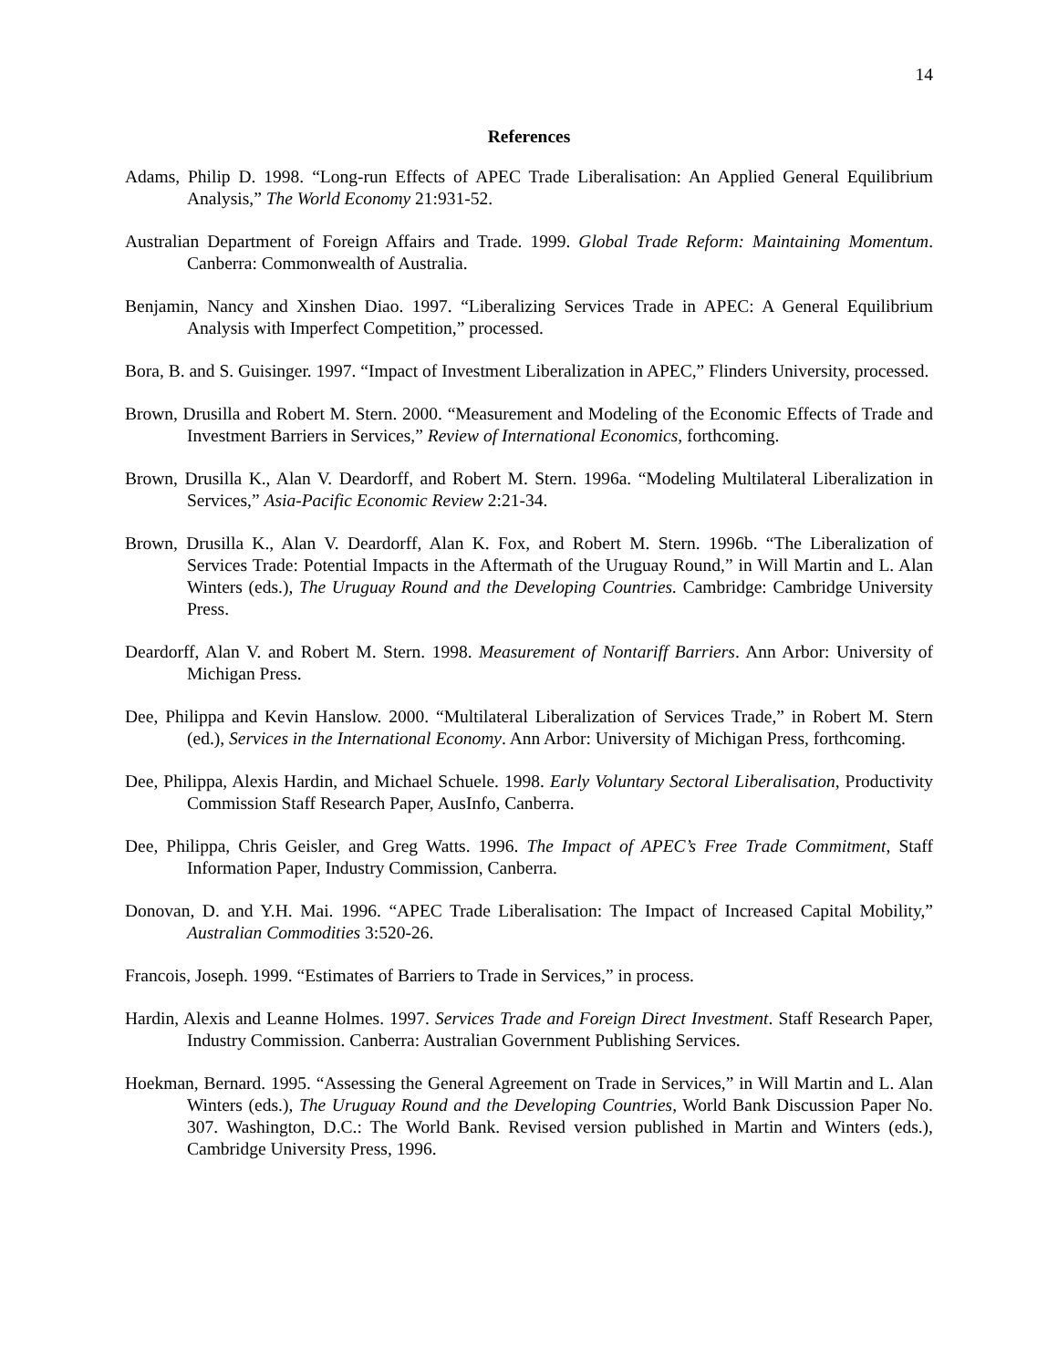14
References
Adams, Philip D. 1998. “Long-run Effects of APEC Trade Liberalisation: An Applied General Equilibrium Analysis,” The World Economy 21:931-52.
Australian Department of Foreign Affairs and Trade. 1999. Global Trade Reform: Maintaining Momentum. Canberra: Commonwealth of Australia.
Benjamin, Nancy and Xinshen Diao. 1997. “Liberalizing Services Trade in APEC: A General Equilibrium Analysis with Imperfect Competition,” processed.
Bora, B. and S. Guisinger. 1997. “Impact of Investment Liberalization in APEC,” Flinders University, processed.
Brown, Drusilla and Robert M. Stern. 2000. “Measurement and Modeling of the Economic Effects of Trade and Investment Barriers in Services,” Review of International Economics, forthcoming.
Brown, Drusilla K., Alan V. Deardorff, and Robert M. Stern. 1996a. “Modeling Multilateral Liberalization in Services,” Asia-Pacific Economic Review 2:21-34.
Brown, Drusilla K., Alan V. Deardorff, Alan K. Fox, and Robert M. Stern. 1996b. “The Liberalization of Services Trade: Potential Impacts in the Aftermath of the Uruguay Round,” in Will Martin and L. Alan Winters (eds.), The Uruguay Round and the Developing Countries. Cambridge: Cambridge University Press.
Deardorff, Alan V. and Robert M. Stern. 1998. Measurement of Nontariff Barriers. Ann Arbor: University of Michigan Press.
Dee, Philippa and Kevin Hanslow. 2000. “Multilateral Liberalization of Services Trade,” in Robert M. Stern (ed.), Services in the International Economy. Ann Arbor: University of Michigan Press, forthcoming.
Dee, Philippa, Alexis Hardin, and Michael Schuele. 1998. Early Voluntary Sectoral Liberalisation, Productivity Commission Staff Research Paper, AusInfo, Canberra.
Dee, Philippa, Chris Geisler, and Greg Watts. 1996. The Impact of APEC’s Free Trade Commitment, Staff Information Paper, Industry Commission, Canberra.
Donovan, D. and Y.H. Mai. 1996. “APEC Trade Liberalisation: The Impact of Increased Capital Mobility,” Australian Commodities 3:520-26.
Francois, Joseph. 1999. “Estimates of Barriers to Trade in Services,” in process.
Hardin, Alexis and Leanne Holmes. 1997. Services Trade and Foreign Direct Investment. Staff Research Paper, Industry Commission. Canberra: Australian Government Publishing Services.
Hoekman, Bernard. 1995. “Assessing the General Agreement on Trade in Services,” in Will Martin and L. Alan Winters (eds.), The Uruguay Round and the Developing Countries, World Bank Discussion Paper No. 307. Washington, D.C.: The World Bank. Revised version published in Martin and Winters (eds.), Cambridge University Press, 1996.